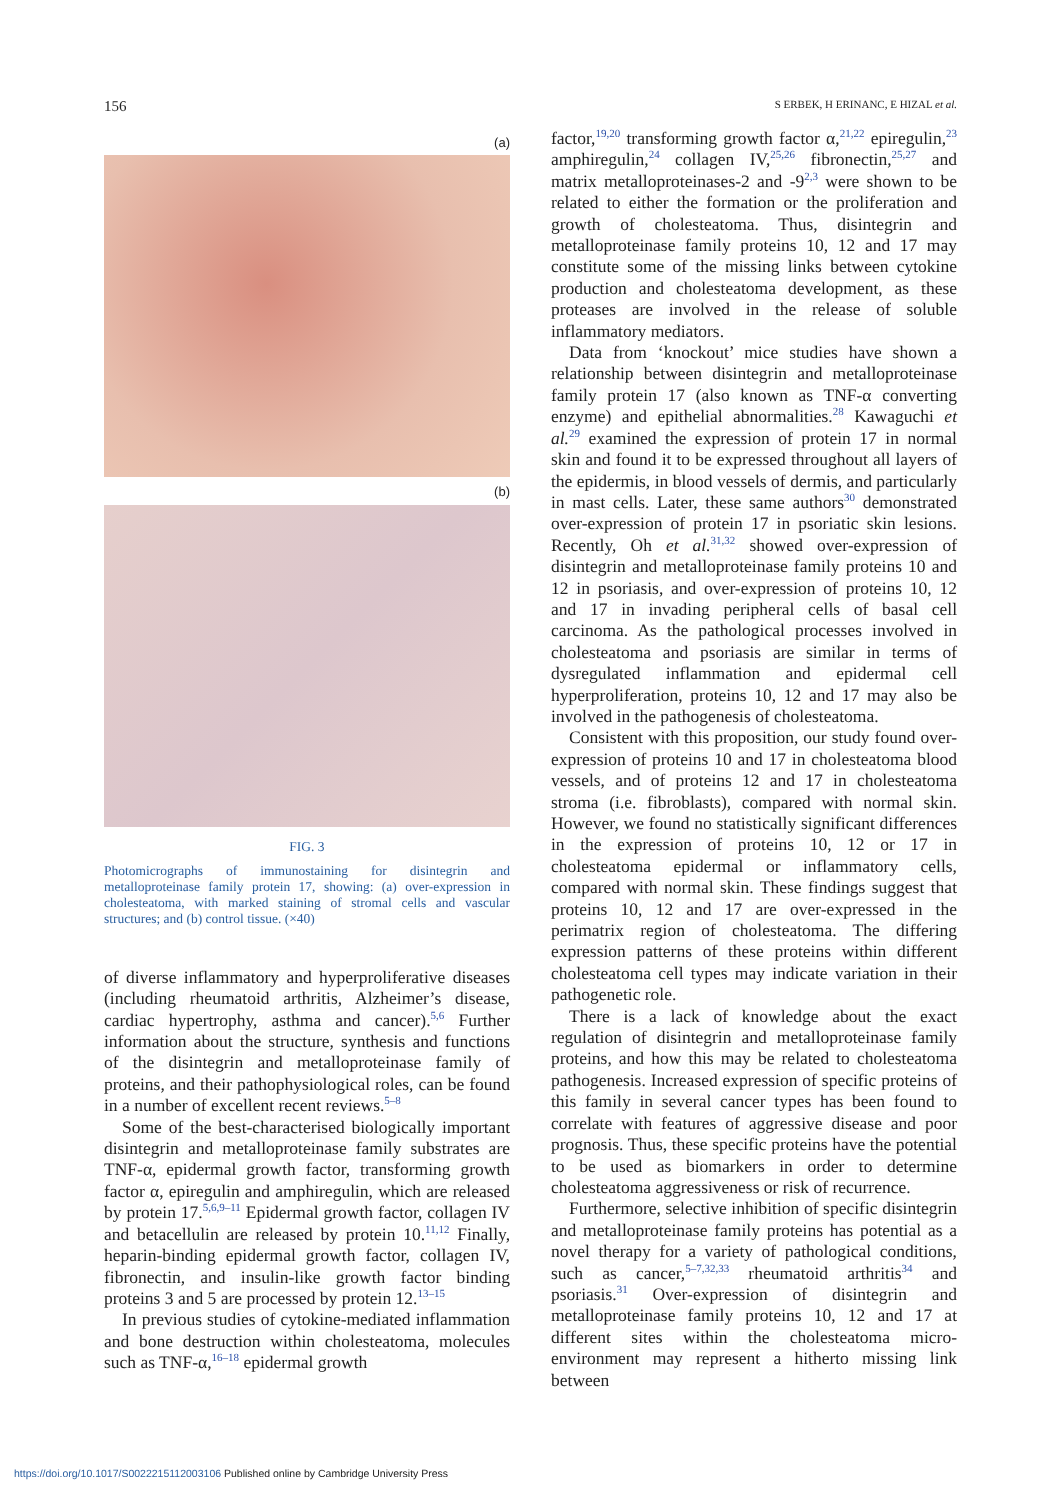156 S ERBEK, H ERINANC, E HIZAL et al.
(a)
(b)
FIG. 3
Photomicrographs of immunostaining for disintegrin and metalloproteinase family protein 17, showing: (a) over-expression in cholesteatoma, with marked staining of stromal cells and vascular structures; and (b) control tissue. (×40)
of diverse inflammatory and hyperproliferative diseases (including rheumatoid arthritis, Alzheimer’s disease, cardiac hypertrophy, asthma and cancer).<sup>5,6</sup> Further information about the structure, synthesis and functions of the disintegrin and metalloproteinase family of proteins, and their pathophysiological roles, can be found in a number of excellent recent reviews.<sup>5–8</sup>
Some of the best-characterised biologically important disintegrin and metalloproteinase family substrates are TNF-α, epidermal growth factor, transforming growth factor α, epiregulin and amphiregulin, which are released by protein 17.<sup>5,6,9–11</sup> Epidermal growth factor, collagen IV and betacellulin are released by protein 10.<sup>11,12</sup> Finally, heparin-binding epidermal growth factor, collagen IV, fibronectin, and insulin-like growth factor binding proteins 3 and 5 are processed by protein 12.<sup>13–15</sup>
In previous studies of cytokine-mediated inflammation and bone destruction within cholesteatoma, molecules such as TNF-α,<sup>16–18</sup> epidermal growth
factor,<sup>19,20</sup> transforming growth factor α,<sup>21,22</sup> epiregulin,<sup>23</sup> amphiregulin,<sup>24</sup> collagen IV,<sup>25,26</sup> fibronectin,<sup>25,27</sup> and matrix metalloproteinases-2 and -9<sup>2,3</sup> were shown to be related to either the formation or the proliferation and growth of cholesteatoma. Thus, disintegrin and metalloproteinase family proteins 10, 12 and 17 may constitute some of the missing links between cytokine production and cholesteatoma development, as these proteases are involved in the release of soluble inflammatory mediators.
Data from ‘knockout’ mice studies have shown a relationship between disintegrin and metalloproteinase family protein 17 (also known as TNF-α converting enzyme) and epithelial abnormalities.<sup>28</sup> Kawaguchi et al.<sup>29</sup> examined the expression of protein 17 in normal skin and found it to be expressed throughout all layers of the epidermis, in blood vessels of dermis, and particularly in mast cells. Later, these same authors<sup>30</sup> demonstrated over-expression of protein 17 in psoriatic skin lesions. Recently, Oh et al.<sup>31,32</sup> showed over-expression of disintegrin and metalloproteinase family proteins 10 and 12 in psoriasis, and over-expression of proteins 10, 12 and 17 in invading peripheral cells of basal cell carcinoma. As the pathological processes involved in cholesteatoma and psoriasis are similar in terms of dysregulated inflammation and epidermal cell hyperproliferation, proteins 10, 12 and 17 may also be involved in the pathogenesis of cholesteatoma.
Consistent with this proposition, our study found over-expression of proteins 10 and 17 in cholesteatoma blood vessels, and of proteins 12 and 17 in cholesteatoma stroma (i.e. fibroblasts), compared with normal skin. However, we found no statistically significant differences in the expression of proteins 10, 12 or 17 in cholesteatoma epidermal or inflammatory cells, compared with normal skin. These findings suggest that proteins 10, 12 and 17 are over-expressed in the perimatrix region of cholesteatoma. The differing expression patterns of these proteins within different cholesteatoma cell types may indicate variation in their pathogenetic role.
There is a lack of knowledge about the exact regulation of disintegrin and metalloproteinase family proteins, and how this may be related to cholesteatoma pathogenesis. Increased expression of specific proteins of this family in several cancer types has been found to correlate with features of aggressive disease and poor prognosis. Thus, these specific proteins have the potential to be used as biomarkers in order to determine cholesteatoma aggressiveness or risk of recurrence.
Furthermore, selective inhibition of specific disintegrin and metalloproteinase family proteins has potential as a novel therapy for a variety of pathological conditions, such as cancer,<sup>5–7,32,33</sup> rheumatoid arthritis<sup>34</sup> and psoriasis.<sup>31</sup> Over-expression of disintegrin and metalloproteinase family proteins 10, 12 and 17 at different sites within the cholesteatoma micro-environment may represent a hitherto missing link between
https://doi.org/10.1017/S0022215112003106 Published online by Cambridge University Press